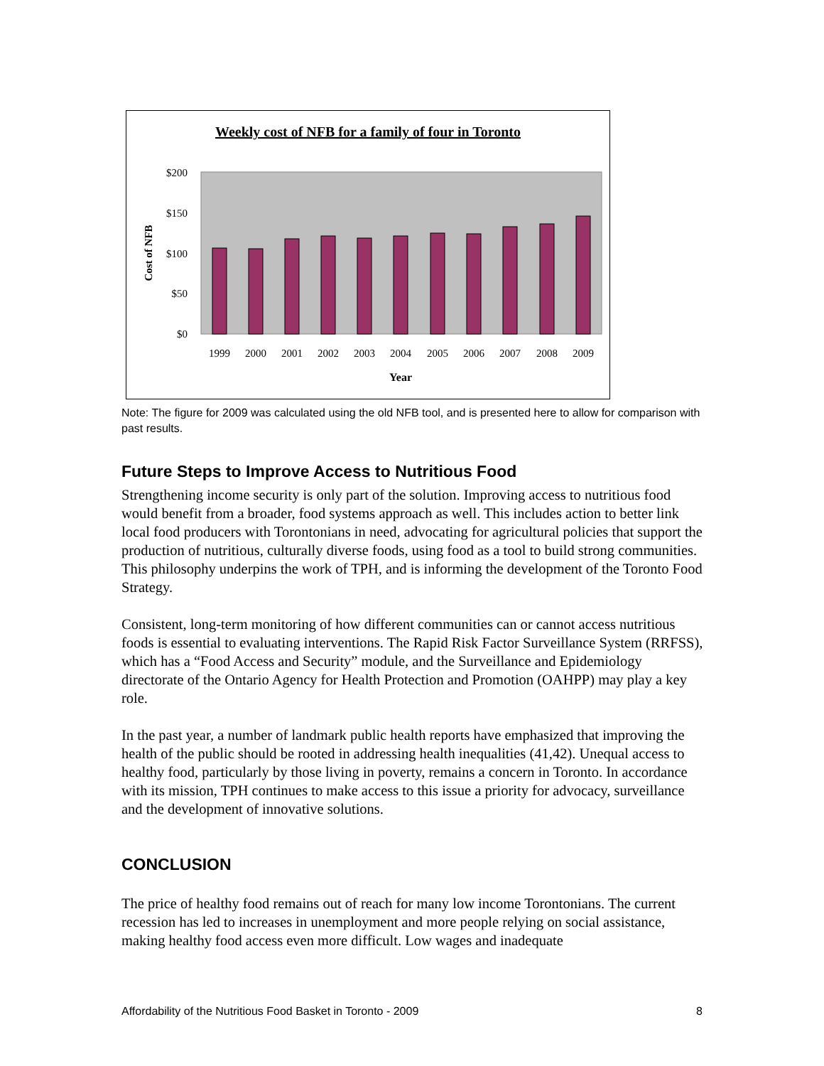Weekly cost of NFB for a family of four in Toronto
$200
$150
$100
$50
$0
Cost of NFB
1999
2000
2001
2002
2003
2004
2005
2006
2007
2008
2009
Year
Note: The figure for 2009 was calculated using the old NFB tool, and is presented here to allow for comparison with past results.
Future Steps to Improve Access to Nutritious Food
Strengthening income security is only part of the solution. Improving access to nutritious food would benefit from a broader, food systems approach as well. This includes action to better link local food producers with Torontonians in need, advocating for agricultural policies that support the production of nutritious, culturally diverse foods, using food as a tool to build strong communities. This philosophy underpins the work of TPH, and is informing the development of the Toronto Food Strategy.
Consistent, long-term monitoring of how different communities can or cannot access nutritious foods is essential to evaluating interventions. The Rapid Risk Factor Surveillance System (RRFSS), which has a “Food Access and Security” module, and the Surveillance and Epidemiology directorate of the Ontario Agency for Health Protection and Promotion (OAHPP) may play a key role.
In the past year, a number of landmark public health reports have emphasized that improving the health of the public should be rooted in addressing health inequalities (41,42). Unequal access to healthy food, particularly by those living in poverty, remains a concern in Toronto. In accordance with its mission, TPH continues to make access to this issue a priority for advocacy, surveillance and the development of innovative solutions.
CONCLUSION
The price of healthy food remains out of reach for many low income Torontonians. The current recession has led to increases in unemployment and more people relying on social assistance, making healthy food access even more difficult. Low wages and inadequate
Affordability of the Nutritious Food Basket in Toronto - 2009 8